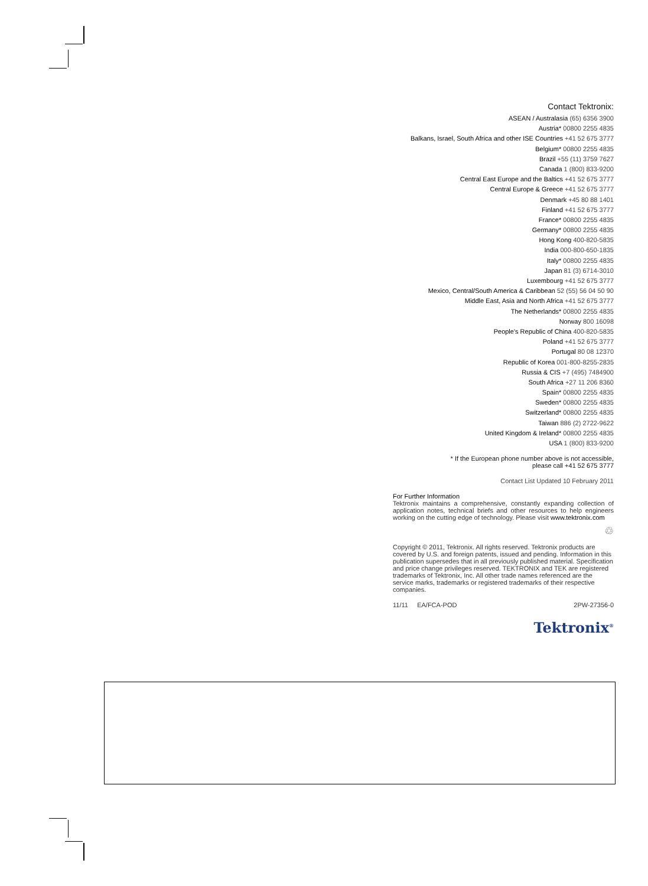Contact Tektronix:
ASEAN / Australasia (65) 6356 3900
Austria* 00800 2255 4835
Balkans, Israel, South Africa and other ISE Countries +41 52 675 3777
Belgium* 00800 2255 4835
Brazil +55 (11) 3759 7627
Canada 1 (800) 833-9200
Central East Europe and the Baltics +41 52 675 3777
Central Europe & Greece +41 52 675 3777
Denmark +45 80 88 1401
Finland +41 52 675 3777
France* 00800 2255 4835
Germany* 00800 2255 4835
Hong Kong 400-820-5835
India 000-800-650-1835
Italy* 00800 2255 4835
Japan 81 (3) 6714-3010
Luxembourg +41 52 675 3777
Mexico, Central/South America & Caribbean 52 (55) 56 04 50 90
Middle East, Asia and North Africa +41 52 675 3777
The Netherlands* 00800 2255 4835
Norway 800 16098
People's Republic of China 400-820-5835
Poland +41 52 675 3777
Portugal 80 08 12370
Republic of Korea 001-800-8255-2835
Russia & CIS +7 (495) 7484900
South Africa +27 11 206 8360
Spain* 00800 2255 4835
Sweden* 00800 2255 4835
Switzerland* 00800 2255 4835
Taiwan 886 (2) 2722-9622
United Kingdom & Ireland* 00800 2255 4835
USA 1 (800) 833-9200
* If the European phone number above is not accessible,
please call +41 52 675 3777
Contact List Updated 10 February 2011
For Further Information
Tektronix maintains a comprehensive, constantly expanding collection of application notes, technical briefs and other resources to help engineers working on the cutting edge of technology. Please visit www.tektronix.com
♲
Copyright © 2011, Tektronix. All rights reserved. Tektronix products are covered by U.S. and foreign patents, issued and pending. Information in this publication supersedes that in all previously published material. Specification and price change privileges reserved. TEKTRONIX and TEK are registered trademarks of Tektronix, Inc. All other trade names referenced are the service marks, trademarks or registered trademarks of their respective companies.
11/11 EA/FCA-POD 2PW-27356-0
Tektronix<sup>®</sup>